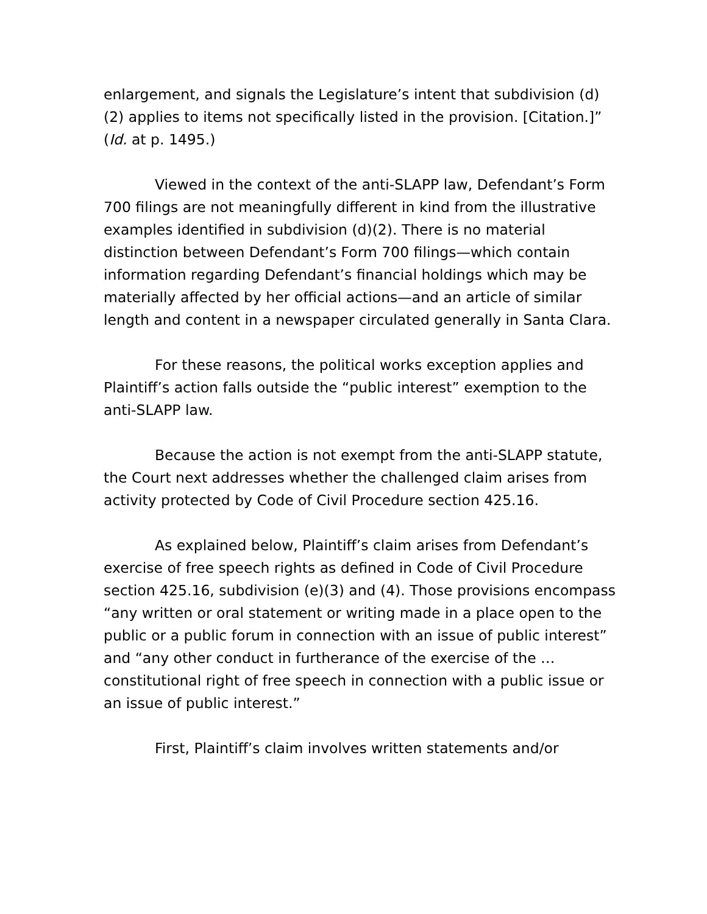enlargement, and signals the Legislature’s intent that subdivision (d)(2) applies to items not specifically listed in the provision. [Citation.]” (Id. at p. 1495.)
Viewed in the context of the anti-SLAPP law, Defendant’s Form 700 filings are not meaningfully different in kind from the illustrative examples identified in subdivision (d)(2). There is no material distinction between Defendant’s Form 700 filings—which contain information regarding Defendant’s financial holdings which may be materially affected by her official actions—and an article of similar length and content in a newspaper circulated generally in Santa Clara.
For these reasons, the political works exception applies and Plaintiff’s action falls outside the “public interest” exemption to the anti-SLAPP law.
Because the action is not exempt from the anti-SLAPP statute, the Court next addresses whether the challenged claim arises from activity protected by Code of Civil Procedure section 425.16.
As explained below, Plaintiff’s claim arises from Defendant’s exercise of free speech rights as defined in Code of Civil Procedure section 425.16, subdivision (e)(3) and (4). Those provisions encompass “any written or oral statement or writing made in a place open to the public or a public forum in connection with an issue of public interest” and “any other conduct in furtherance of the exercise of the … constitutional right of free speech in connection with a public issue or an issue of public interest.”
First, Plaintiff’s claim involves written statements and/or